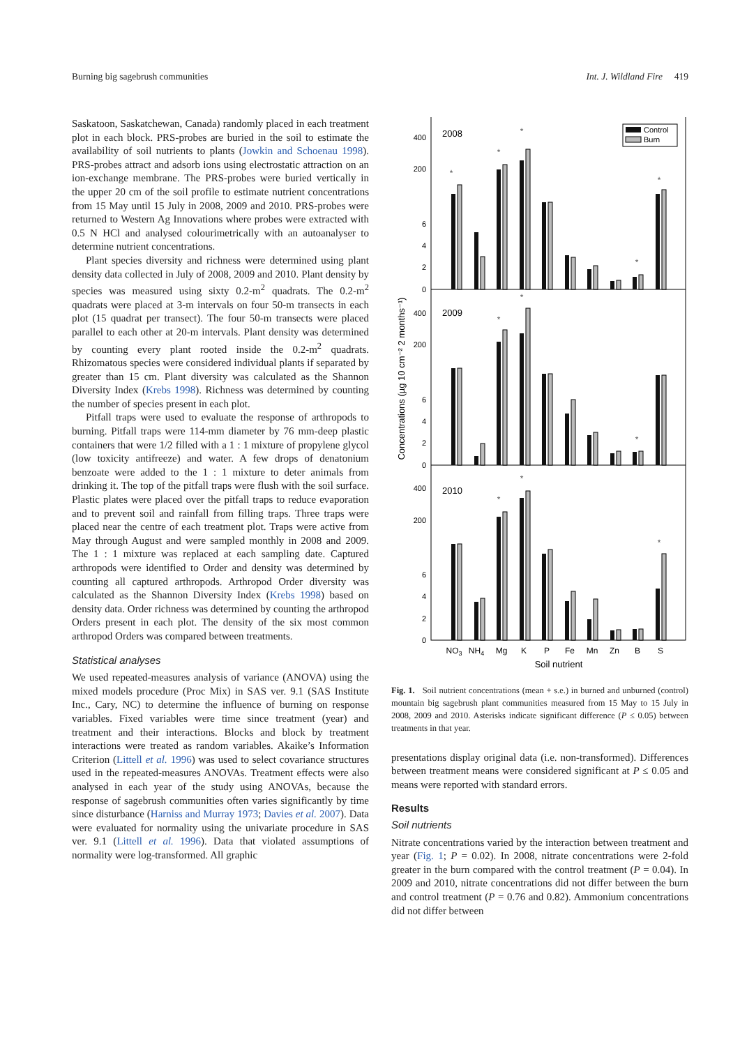Burning big sagebrush communities Int. J. Wildland Fire 419
Saskatoon, Saskatchewan, Canada) randomly placed in each treatment plot in each block. PRS-probes are buried in the soil to estimate the availability of soil nutrients to plants (Jowkin and Schoenau 1998). PRS-probes attract and adsorb ions using electrostatic attraction on an ion-exchange membrane. The PRS-probes were buried vertically in the upper 20 cm of the soil profile to estimate nutrient concentrations from 15 May until 15 July in 2008, 2009 and 2010. PRS-probes were returned to Western Ag Innovations where probes were extracted with 0.5 N HCl and analysed colourimetrically with an autoanalyser to determine nutrient concentrations.
Plant species diversity and richness were determined using plant density data collected in July of 2008, 2009 and 2010. Plant density by species was measured using sixty 0.2-m<sup>2</sup> quadrats. The 0.2-m<sup>2</sup> quadrats were placed at 3-m intervals on four 50-m transects in each plot (15 quadrat per transect). The four 50-m transects were placed parallel to each other at 20-m intervals. Plant density was determined by counting every plant rooted inside the 0.2-m<sup>2</sup> quadrats. Rhizomatous species were considered individual plants if separated by greater than 15 cm. Plant diversity was calculated as the Shannon Diversity Index (Krebs 1998). Richness was determined by counting the number of species present in each plot.
Pitfall traps were used to evaluate the response of arthropods to burning. Pitfall traps were 114-mm diameter by 76 mm-deep plastic containers that were 1/2 filled with a 1 : 1 mixture of propylene glycol (low toxicity antifreeze) and water. A few drops of denatonium benzoate were added to the 1 : 1 mixture to deter animals from drinking it. The top of the pitfall traps were flush with the soil surface. Plastic plates were placed over the pitfall traps to reduce evaporation and to prevent soil and rainfall from filling traps. Three traps were placed near the centre of each treatment plot. Traps were active from May through August and were sampled monthly in 2008 and 2009. The 1 : 1 mixture was replaced at each sampling date. Captured arthropods were identified to Order and density was determined by counting all captured arthropods. Arthropod Order diversity was calculated as the Shannon Diversity Index (Krebs 1998) based on density data. Order richness was determined by counting the arthropod Orders present in each plot. The density of the six most common arthropod Orders was compared between treatments.
Statistical analyses
We used repeated-measures analysis of variance (ANOVA) using the mixed models procedure (Proc Mix) in SAS ver. 9.1 (SAS Institute Inc., Cary, NC) to determine the influence of burning on response variables. Fixed variables were time since treatment (year) and treatment and their interactions. Blocks and block by treatment interactions were treated as random variables. Akaike’s Information Criterion (Littell et al. 1996) was used to select covariance structures used in the repeated-measures ANOVAs. Treatment effects were also analysed in each year of the study using ANOVAs, because the response of sagebrush communities often varies significantly by time since disturbance (Harniss and Murray 1973; Davies et al. 2007). Data were evaluated for normality using the univariate procedure in SAS ver. 9.1 (Littell et al. 1996). Data that violated assumptions of normality were log-transformed. All graphic
400
200
6
4
2
0
400
200
6
4
2
0
400
200
6
4
2
0
2008
2009
2010
Control
Burn
*
*
*
*
*
*
*
*
*
*
*
NO3
NH4
Mg
K
P
Fe
Mn
Zn
B
S
Soil nutrient
Concentrations (µg 10 cm⁻² 2 months⁻¹)
Fig. 1. Soil nutrient concentrations (mean + s.e.) in burned and unburned (control) mountain big sagebrush plant communities measured from 15 May to 15 July in 2008, 2009 and 2010. Asterisks indicate significant difference (P ≤ 0.05) between treatments in that year.
presentations display original data (i.e. non-transformed). Differences between treatment means were considered significant at P ≤ 0.05 and means were reported with standard errors.
Results
Soil nutrients
Nitrate concentrations varied by the interaction between treatment and year (Fig. 1; P = 0.02). In 2008, nitrate concentrations were 2-fold greater in the burn compared with the control treatment (P = 0.04). In 2009 and 2010, nitrate concentrations did not differ between the burn and control treatment (P = 0.76 and 0.82). Ammonium concentrations did not differ between